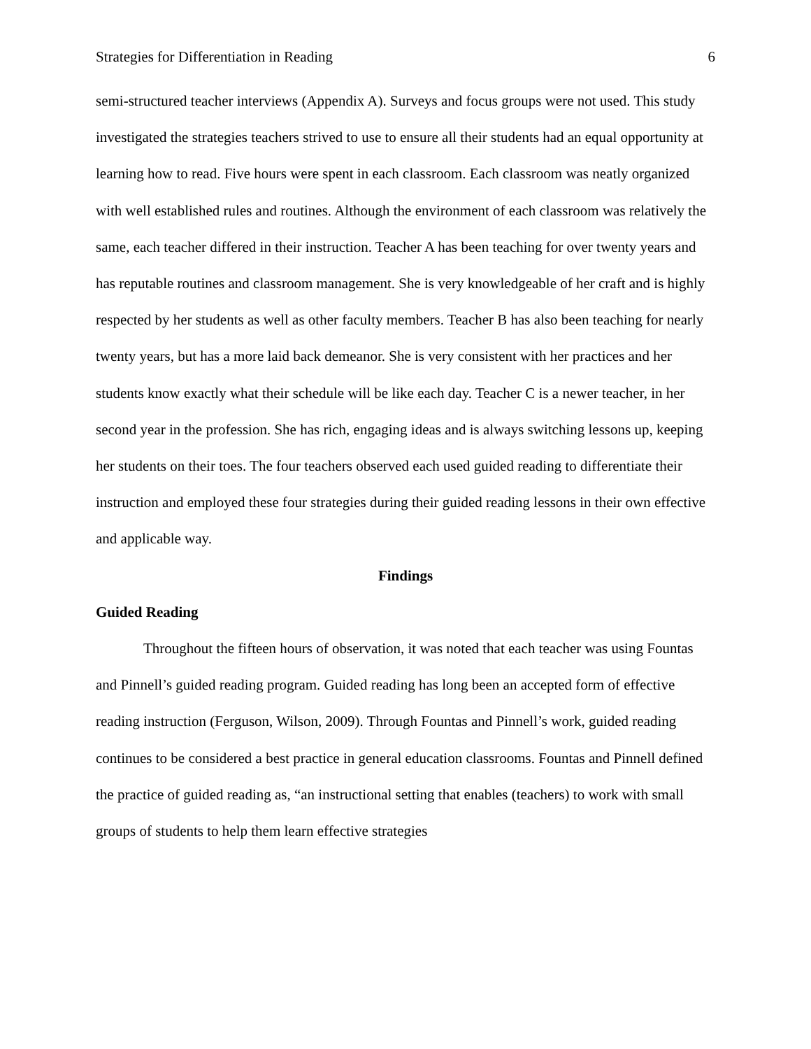Strategies for Differentiation in Reading 6
semi-structured teacher interviews (Appendix A). Surveys and focus groups were not used. This study investigated the strategies teachers strived to use to ensure all their students had an equal opportunity at learning how to read. Five hours were spent in each classroom. Each classroom was neatly organized with well established rules and routines. Although the environment of each classroom was relatively the same, each teacher differed in their instruction. Teacher A has been teaching for over twenty years and has reputable routines and classroom management. She is very knowledgeable of her craft and is highly respected by her students as well as other faculty members. Teacher B has also been teaching for nearly twenty years, but has a more laid back demeanor. She is very consistent with her practices and her students know exactly what their schedule will be like each day. Teacher C is a newer teacher, in her second year in the profession. She has rich, engaging ideas and is always switching lessons up, keeping her students on their toes. The four teachers observed each used guided reading to differentiate their instruction and employed these four strategies during their guided reading lessons in their own effective and applicable way.
Findings
Guided Reading
Throughout the fifteen hours of observation, it was noted that each teacher was using Fountas and Pinnell’s guided reading program. Guided reading has long been an accepted form of effective reading instruction (Ferguson, Wilson, 2009). Through Fountas and Pinnell’s work, guided reading continues to be considered a best practice in general education classrooms. Fountas and Pinnell defined the practice of guided reading as, “an instructional setting that enables (teachers) to work with small groups of students to help them learn effective strategies